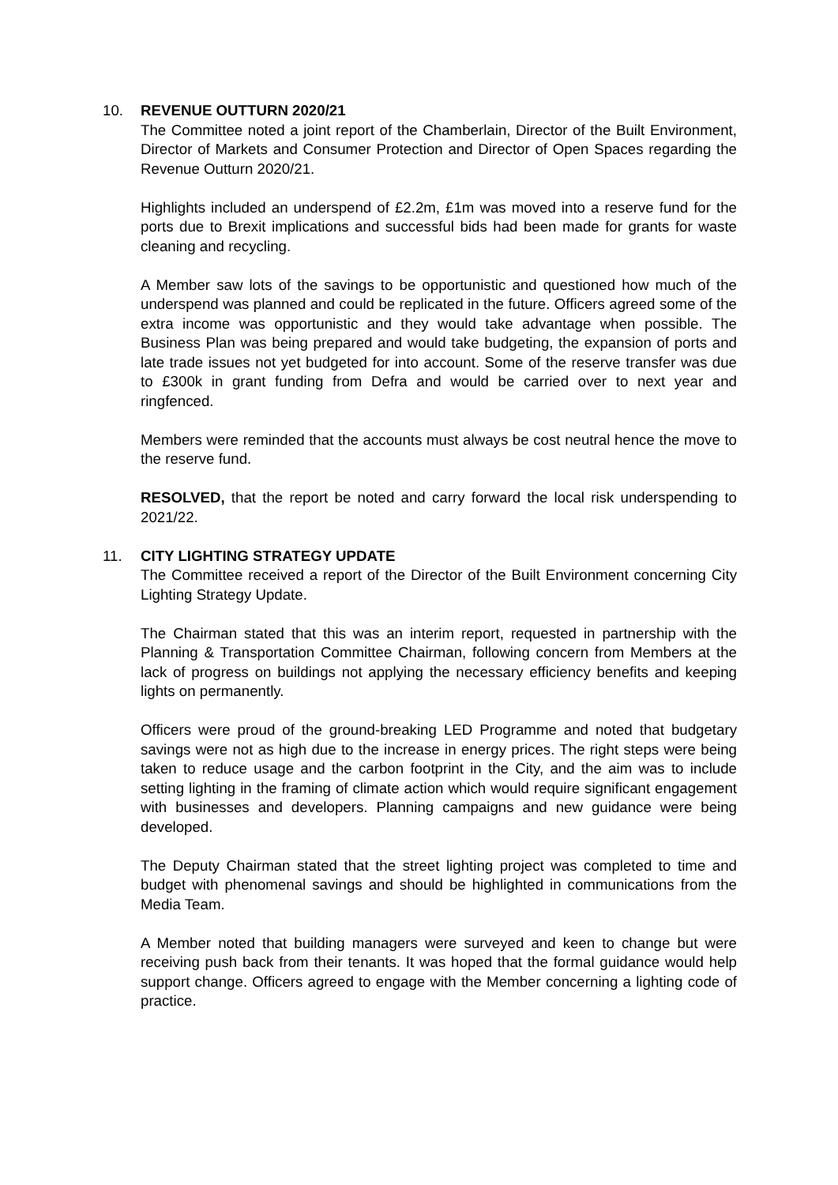10. REVENUE OUTTURN 2020/21
The Committee noted a joint report of the Chamberlain, Director of the Built Environment, Director of Markets and Consumer Protection and Director of Open Spaces regarding the Revenue Outturn 2020/21.
Highlights included an underspend of £2.2m, £1m was moved into a reserve fund for the ports due to Brexit implications and successful bids had been made for grants for waste cleaning and recycling.
A Member saw lots of the savings to be opportunistic and questioned how much of the underspend was planned and could be replicated in the future. Officers agreed some of the extra income was opportunistic and they would take advantage when possible. The Business Plan was being prepared and would take budgeting, the expansion of ports and late trade issues not yet budgeted for into account. Some of the reserve transfer was due to £300k in grant funding from Defra and would be carried over to next year and ringfenced.
Members were reminded that the accounts must always be cost neutral hence the move to the reserve fund.
RESOLVED, that the report be noted and carry forward the local risk underspending to 2021/22.
11. CITY LIGHTING STRATEGY UPDATE
The Committee received a report of the Director of the Built Environment concerning City Lighting Strategy Update.
The Chairman stated that this was an interim report, requested in partnership with the Planning & Transportation Committee Chairman, following concern from Members at the lack of progress on buildings not applying the necessary efficiency benefits and keeping lights on permanently.
Officers were proud of the ground-breaking LED Programme and noted that budgetary savings were not as high due to the increase in energy prices. The right steps were being taken to reduce usage and the carbon footprint in the City, and the aim was to include setting lighting in the framing of climate action which would require significant engagement with businesses and developers. Planning campaigns and new guidance were being developed.
The Deputy Chairman stated that the street lighting project was completed to time and budget with phenomenal savings and should be highlighted in communications from the Media Team.
A Member noted that building managers were surveyed and keen to change but were receiving push back from their tenants. It was hoped that the formal guidance would help support change. Officers agreed to engage with the Member concerning a lighting code of practice.